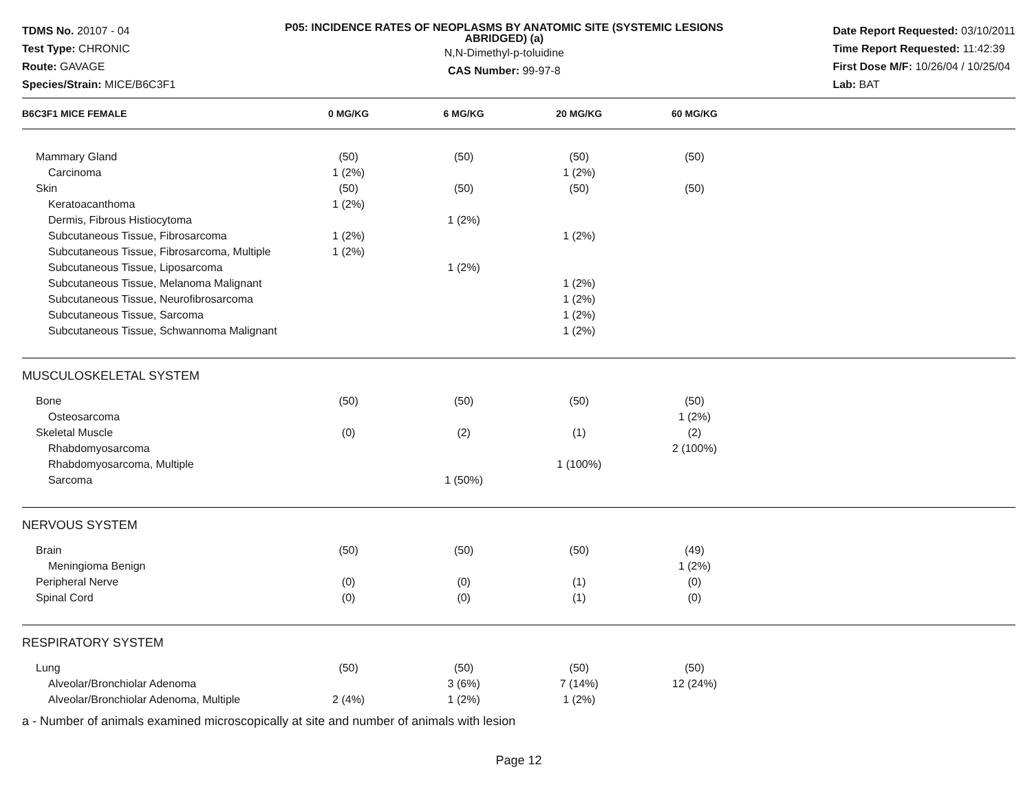TDMS No. 20107 - 04
Test Type: CHRONIC
Route: GAVAGE
Species/Strain: MICE/B6C3F1
P05: INCIDENCE RATES OF NEOPLASMS BY ANATOMIC SITE (SYSTEMIC LESIONS ABRIDGED) (a)
N,N-Dimethyl-p-toluidine
CAS Number: 99-97-8
Date Report Requested: 03/10/2011
Time Report Requested: 11:42:39
First Dose M/F: 10/26/04 / 10/25/04
Lab: BAT
| B6C3F1 MICE FEMALE | 0 MG/KG | 6 MG/KG | 20 MG/KG | 60 MG/KG | |
| --- | --- | --- | --- | --- | --- |
| Mammary Gland | (50) | (50) | (50) | (50) | |
| Carcinoma | 1 (2%) | | 1 (2%) | | |
| Skin | (50) | (50) | (50) | (50) | |
| Keratoacanthoma | 1 (2%) | | | | |
| Dermis, Fibrous Histiocytoma | | 1 (2%) | | | |
| Subcutaneous Tissue, Fibrosarcoma | 1 (2%) | | 1 (2%) | | |
| Subcutaneous Tissue, Fibrosarcoma, Multiple | 1 (2%) | | | | |
| Subcutaneous Tissue, Liposarcoma | | 1 (2%) | | | |
| Subcutaneous Tissue, Melanoma Malignant | | | 1 (2%) | | |
| Subcutaneous Tissue, Neurofibrosarcoma | | | 1 (2%) | | |
| Subcutaneous Tissue, Sarcoma | | | 1 (2%) | | |
| Subcutaneous Tissue, Schwannoma Malignant | | | 1 (2%) | | |
| MUSCULOSKELETAL SYSTEM | | | | | |
| Bone | (50) | (50) | (50) | (50) | |
| Osteosarcoma | | | | 1 (2%) | |
| Skeletal Muscle | (0) | (2) | (1) | (2) | |
| Rhabdomyosarcoma | | | | 2 (100%) | |
| Rhabdomyosarcoma, Multiple | | | 1 (100%) | | |
| Sarcoma | | 1 (50%) | | | |
| NERVOUS SYSTEM | | | | | |
| Brain | (50) | (50) | (50) | (49) | |
| Meningioma Benign | | | | 1 (2%) | |
| Peripheral Nerve | (0) | (0) | (1) | (0) | |
| Spinal Cord | (0) | (0) | (1) | (0) | |
| RESPIRATORY SYSTEM | | | | | |
| Lung | (50) | (50) | (50) | (50) | |
| Alveolar/Bronchiolar Adenoma | | 3 (6%) | 7 (14%) | 12 (24%) | |
| Alveolar/Bronchiolar Adenoma, Multiple | 2 (4%) | 1 (2%) | 1 (2%) | | |
a - Number of animals examined microscopically at site and number of animals with lesion
Page 12